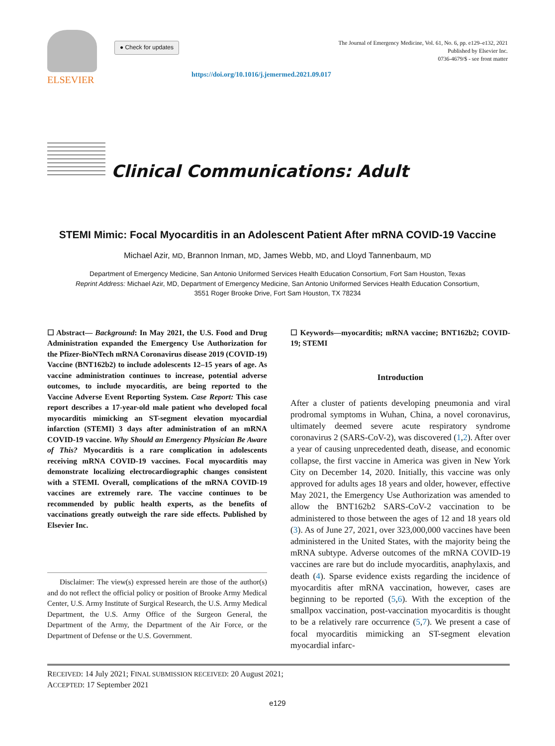ELSEVIER
● Check for updates
The Journal of Emergency Medicine, Vol. 61, No. 6, pp. e129–e132, 2021
Published by Elsevier Inc.
0736-4679/$ - see front matter
https://doi.org/10.1016/j.jemermed.2021.09.017
Clinical Communications: Adult
STEMI Mimic: Focal Myocarditis in an Adolescent Patient After mRNA COVID-19 Vaccine
Michael Azir, MD, Brannon Inman, MD, James Webb, MD, and Lloyd Tannenbaum, MD
Department of Emergency Medicine, San Antonio Uniformed Services Health Education Consortium, Fort Sam Houston, Texas
Reprint Address: Michael Azir, MD, Department of Emergency Medicine, San Antonio Uniformed Services Health Education Consortium,
3551 Roger Brooke Drive, Fort Sam Houston, TX 78234
☐ Abstract— Background: In May 2021, the U.S. Food and Drug Administration expanded the Emergency Use Authorization for the Pfizer-BioNTech mRNA Coronavirus disease 2019 (COVID-19) Vaccine (BNT162b2) to include adolescents 12–15 years of age. As vaccine administration continues to increase, potential adverse outcomes, to include myocarditis, are being reported to the Vaccine Adverse Event Reporting System. Case Report: This case report describes a 17-year-old male patient who developed focal myocarditis mimicking an ST-segment elevation myocardial infarction (STEMI) 3 days after administration of an mRNA COVID-19 vaccine. Why Should an Emergency Physician Be Aware of This? Myocarditis is a rare complication in adolescents receiving mRNA COVID-19 vaccines. Focal myocarditis may demonstrate localizing electrocardiographic changes consistent with a STEMI. Overall, complications of the mRNA COVID-19 vaccines are extremely rare. The vaccine continues to be recommended by public health experts, as the benefits of vaccinations greatly outweigh the rare side effects. Published by Elsevier Inc.
Disclaimer: The view(s) expressed herein are those of the author(s) and do not reflect the official policy or position of Brooke Army Medical Center, U.S. Army Institute of Surgical Research, the U.S. Army Medical Department, the U.S. Army Office of the Surgeon General, the Department of the Army, the Department of the Air Force, or the Department of Defense or the U.S. Government.
☐ Keywords—myocarditis; mRNA vaccine; BNT162b2; COVID-19; STEMI
Introduction
After a cluster of patients developing pneumonia and viral prodromal symptoms in Wuhan, China, a novel coronavirus, ultimately deemed severe acute respiratory syndrome coronavirus 2 (SARS-CoV-2), was discovered (1,2). After over a year of causing unprecedented death, disease, and economic collapse, the first vaccine in America was given in New York City on December 14, 2020. Initially, this vaccine was only approved for adults ages 18 years and older, however, effective May 2021, the Emergency Use Authorization was amended to allow the BNT162b2 SARS-CoV-2 vaccination to be administered to those between the ages of 12 and 18 years old (3). As of June 27, 2021, over 323,000,000 vaccines have been administered in the United States, with the majority being the mRNA subtype. Adverse outcomes of the mRNA COVID-19 vaccines are rare but do include myocarditis, anaphylaxis, and death (4). Sparse evidence exists regarding the incidence of myocarditis after mRNA vaccination, however, cases are beginning to be reported (5,6). With the exception of the smallpox vaccination, post-vaccination myocarditis is thought to be a relatively rare occurrence (5,7). We present a case of focal myocarditis mimicking an ST-segment elevation myocardial infarc-
RECEIVED: 14 July 2021; FINAL SUBMISSION RECEIVED: 20 August 2021;
ACCEPTED: 17 September 2021
e129